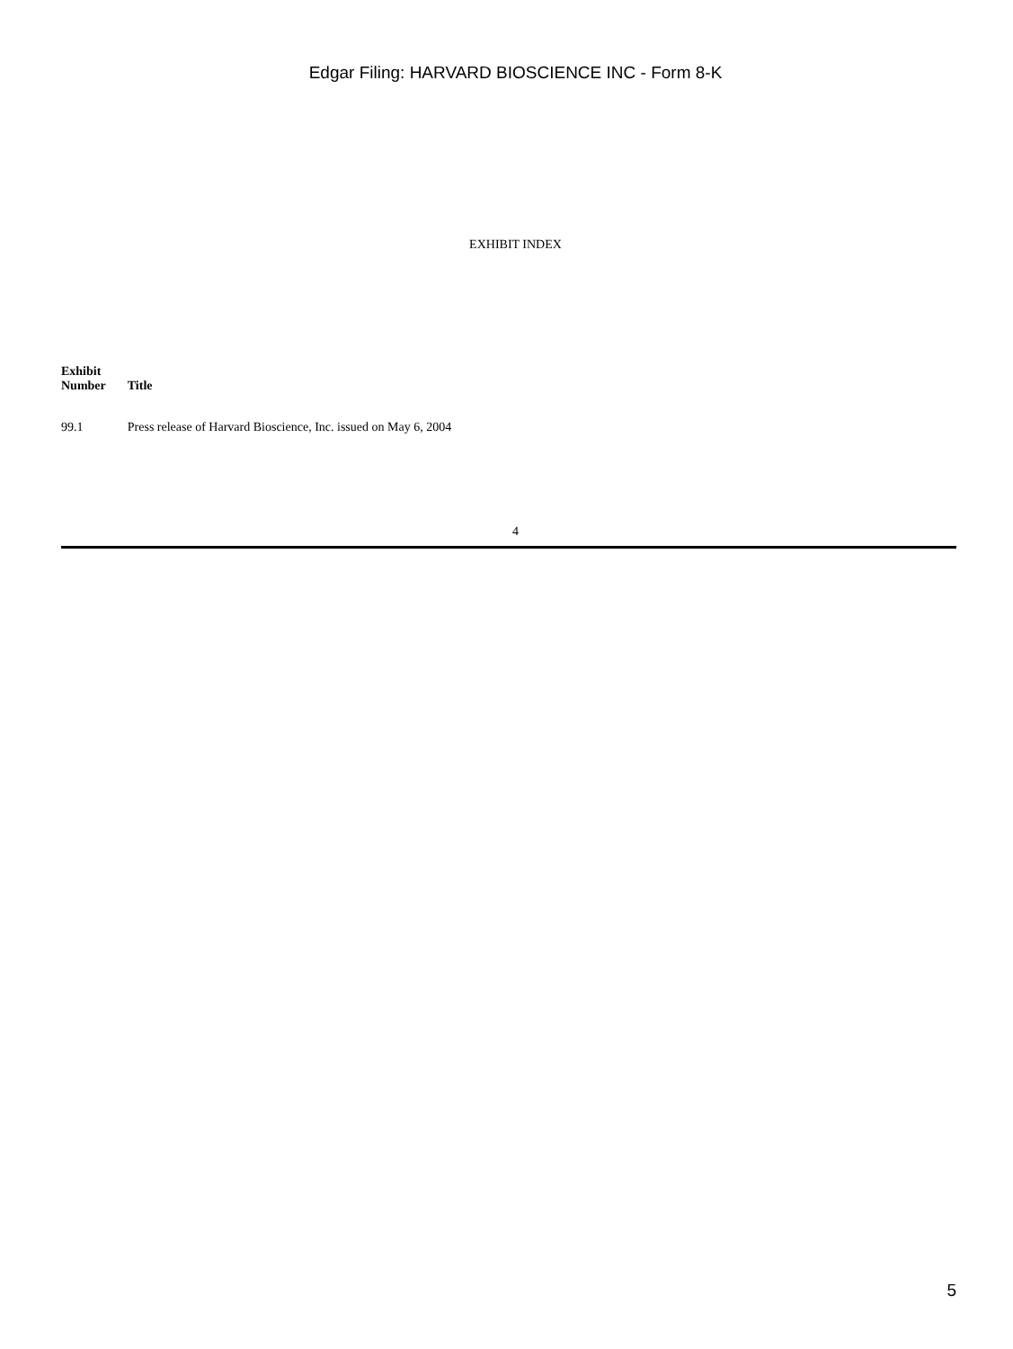Edgar Filing: HARVARD BIOSCIENCE INC - Form 8-K
EXHIBIT INDEX
| Exhibit Number | Title |
| --- | --- |
| 99.1 | Press release of Harvard Bioscience, Inc. issued on May 6, 2004 |
4
5